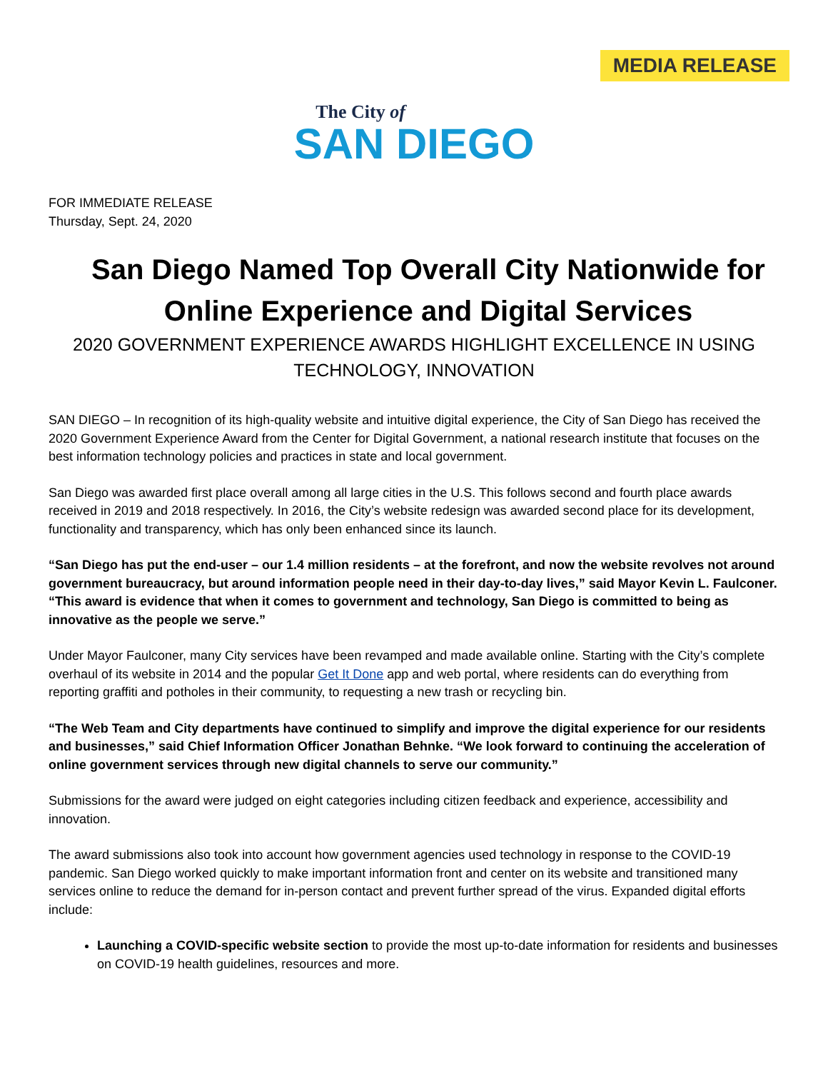MEDIA RELEASE
The City of
SAN DIEGO
FOR IMMEDIATE RELEASE
Thursday, Sept. 24, 2020
San Diego Named Top Overall City Nationwide for Online Experience and Digital Services
2020 GOVERNMENT EXPERIENCE AWARDS HIGHLIGHT EXCELLENCE IN USING TECHNOLOGY, INNOVATION
SAN DIEGO – In recognition of its high-quality website and intuitive digital experience, the City of San Diego has received the 2020 Government Experience Award from the Center for Digital Government, a national research institute that focuses on the best information technology policies and practices in state and local government.
San Diego was awarded first place overall among all large cities in the U.S. This follows second and fourth place awards received in 2019 and 2018 respectively. In 2016, the City’s website redesign was awarded second place for its development, functionality and transparency, which has only been enhanced since its launch.
“San Diego has put the end-user – our 1.4 million residents – at the forefront, and now the website revolves not around government bureaucracy, but around information people need in their day-to-day lives,” said Mayor Kevin L. Faulconer. “This award is evidence that when it comes to government and technology, San Diego is committed to being as innovative as the people we serve.”
Under Mayor Faulconer, many City services have been revamped and made available online. Starting with the City’s complete overhaul of its website in 2014 and the popular Get It Done app and web portal, where residents can do everything from reporting graffiti and potholes in their community, to requesting a new trash or recycling bin.
“The Web Team and City departments have continued to simplify and improve the digital experience for our residents and businesses,” said Chief Information Officer Jonathan Behnke. “We look forward to continuing the acceleration of online government services through new digital channels to serve our community.”
Submissions for the award were judged on eight categories including citizen feedback and experience, accessibility and innovation.
The award submissions also took into account how government agencies used technology in response to the COVID-19 pandemic. San Diego worked quickly to make important information front and center on its website and transitioned many services online to reduce the demand for in-person contact and prevent further spread of the virus. Expanded digital efforts include:
Launching a COVID-specific website section to provide the most up-to-date information for residents and businesses on COVID-19 health guidelines, resources and more.